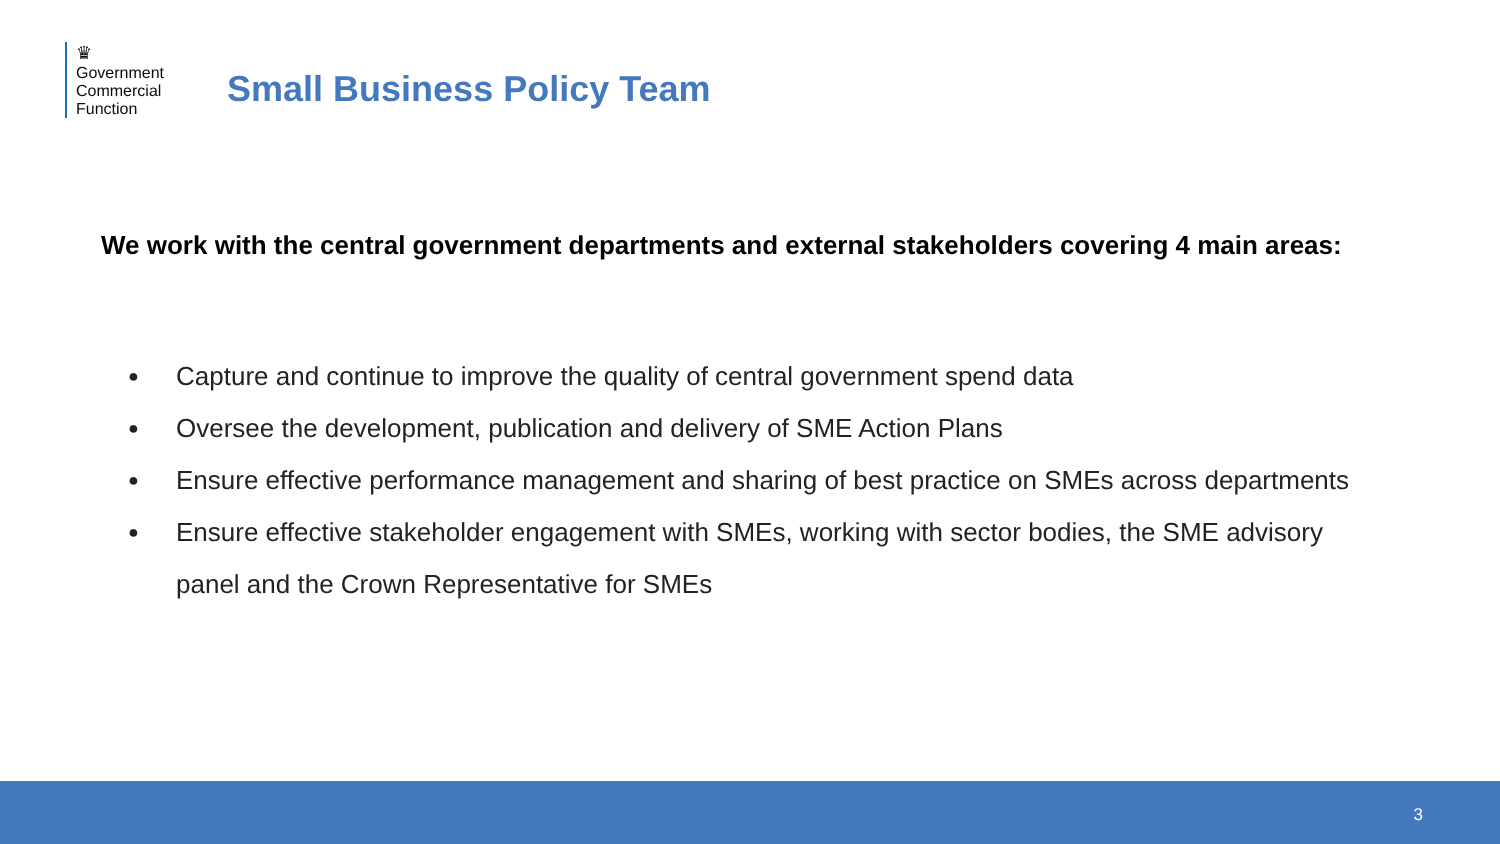♛
Government
Commercial
Function
Small Business Policy Team
We work with the central government departments and external stakeholders covering 4 main areas:
● Capture and continue to improve the quality of central government spend data
● Oversee the development, publication and delivery of SME Action Plans
● Ensure effective performance management and sharing of best practice on SMEs across departments
● Ensure effective stakeholder engagement with SMEs, working with sector bodies, the SME advisory panel and the Crown Representative for SMEs
3